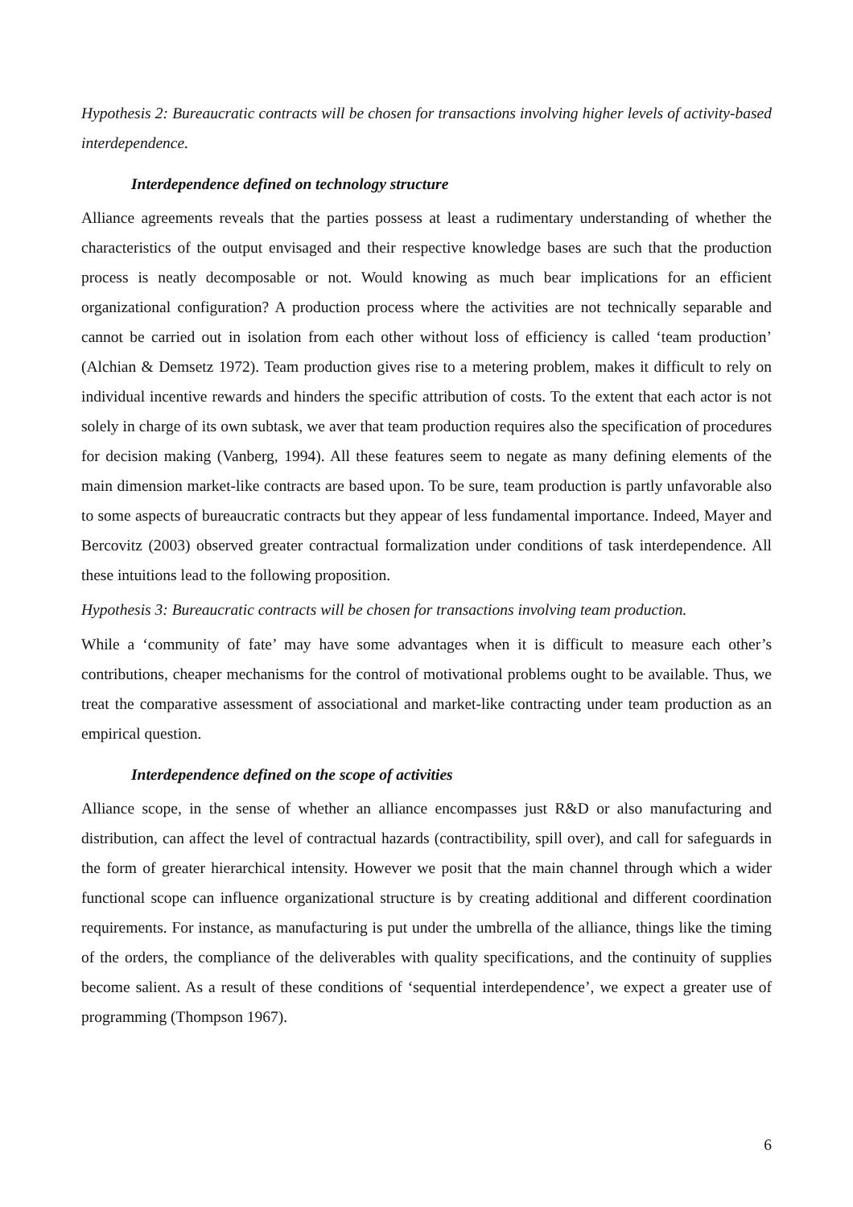Hypothesis 2: Bureaucratic contracts will be chosen for transactions involving higher levels of activity-based interdependence.
Interdependence defined on technology structure
Alliance agreements reveals that the parties possess at least a rudimentary understanding of whether the characteristics of the output envisaged and their respective knowledge bases are such that the production process is neatly decomposable or not. Would knowing as much bear implications for an efficient organizational configuration? A production process where the activities are not technically separable and cannot be carried out in isolation from each other without loss of efficiency is called ‘team production’ (Alchian & Demsetz 1972). Team production gives rise to a metering problem, makes it difficult to rely on individual incentive rewards and hinders the specific attribution of costs. To the extent that each actor is not solely in charge of its own subtask, we aver that team production requires also the specification of procedures for decision making (Vanberg, 1994). All these features seem to negate as many defining elements of the main dimension market-like contracts are based upon. To be sure, team production is partly unfavorable also to some aspects of bureaucratic contracts but they appear of less fundamental importance. Indeed, Mayer and Bercovitz (2003) observed greater contractual formalization under conditions of task interdependence. All these intuitions lead to the following proposition.
Hypothesis 3: Bureaucratic contracts will be chosen for transactions involving team production.
While a ‘community of fate’ may have some advantages when it is difficult to measure each other’s contributions, cheaper mechanisms for the control of motivational problems ought to be available. Thus, we treat the comparative assessment of associational and market-like contracting under team production as an empirical question.
Interdependence defined on the scope of activities
Alliance scope, in the sense of whether an alliance encompasses just R&D or also manufacturing and distribution, can affect the level of contractual hazards (contractibility, spill over), and call for safeguards in the form of greater hierarchical intensity. However we posit that the main channel through which a wider functional scope can influence organizational structure is by creating additional and different coordination requirements. For instance, as manufacturing is put under the umbrella of the alliance, things like the timing of the orders, the compliance of the deliverables with quality specifications, and the continuity of supplies become salient. As a result of these conditions of ‘sequential interdependence’, we expect a greater use of programming (Thompson 1967).
6